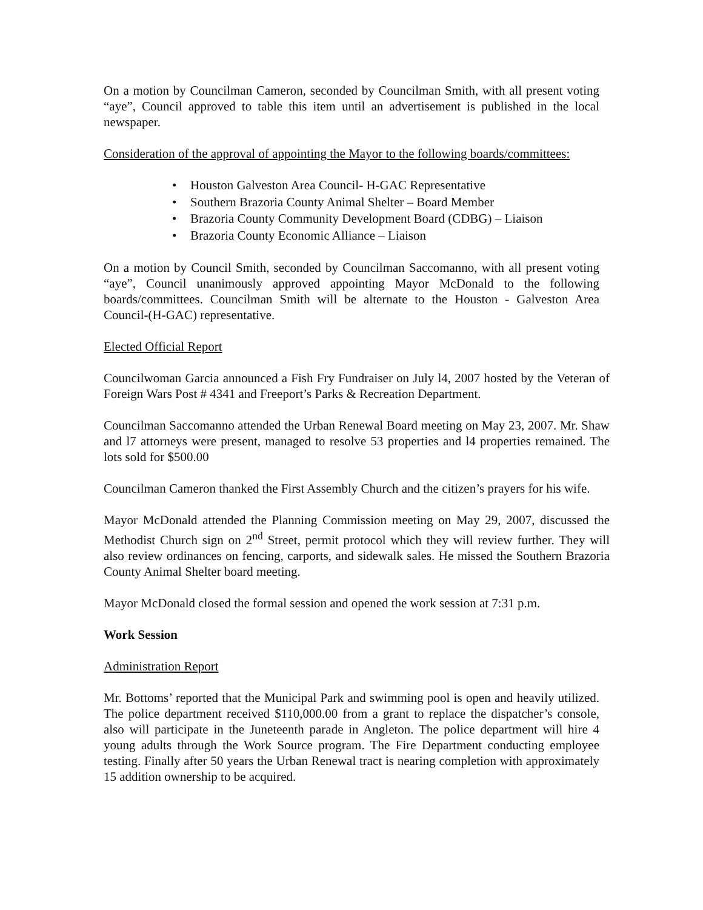On a motion by Councilman Cameron, seconded by Councilman Smith, with all present voting “aye”, Council approved to table this item until an advertisement is published in the local newspaper.
Consideration of the approval of appointing the Mayor to the following boards/committees:
• Houston Galveston Area Council- H-GAC Representative
• Southern Brazoria County Animal Shelter – Board Member
• Brazoria County Community Development Board (CDBG) – Liaison
• Brazoria County Economic Alliance – Liaison
On a motion by Council Smith, seconded by Councilman Saccomanno, with all present voting “aye”, Council unanimously approved appointing Mayor McDonald to the following boards/committees. Councilman Smith will be alternate to the Houston - Galveston Area Council-(H-GAC) representative.
Elected Official Report
Councilwoman Garcia announced a Fish Fry Fundraiser on July l4, 2007 hosted by the Veteran of Foreign Wars Post # 4341 and Freeport’s Parks & Recreation Department.
Councilman Saccomanno attended the Urban Renewal Board meeting on May 23, 2007. Mr. Shaw and l7 attorneys were present, managed to resolve 53 properties and l4 properties remained. The lots sold for $500.00
Councilman Cameron thanked the First Assembly Church and the citizen’s prayers for his wife.
Mayor McDonald attended the Planning Commission meeting on May 29, 2007, discussed the Methodist Church sign on 2<sup>nd</sup> Street, permit protocol which they will review further. They will also review ordinances on fencing, carports, and sidewalk sales. He missed the Southern Brazoria County Animal Shelter board meeting.
Mayor McDonald closed the formal session and opened the work session at 7:31 p.m.
Work Session
Administration Report
Mr. Bottoms’ reported that the Municipal Park and swimming pool is open and heavily utilized. The police department received $110,000.00 from a grant to replace the dispatcher’s console, also will participate in the Juneteenth parade in Angleton. The police department will hire 4 young adults through the Work Source program. The Fire Department conducting employee testing. Finally after 50 years the Urban Renewal tract is nearing completion with approximately 15 addition ownership to be acquired.